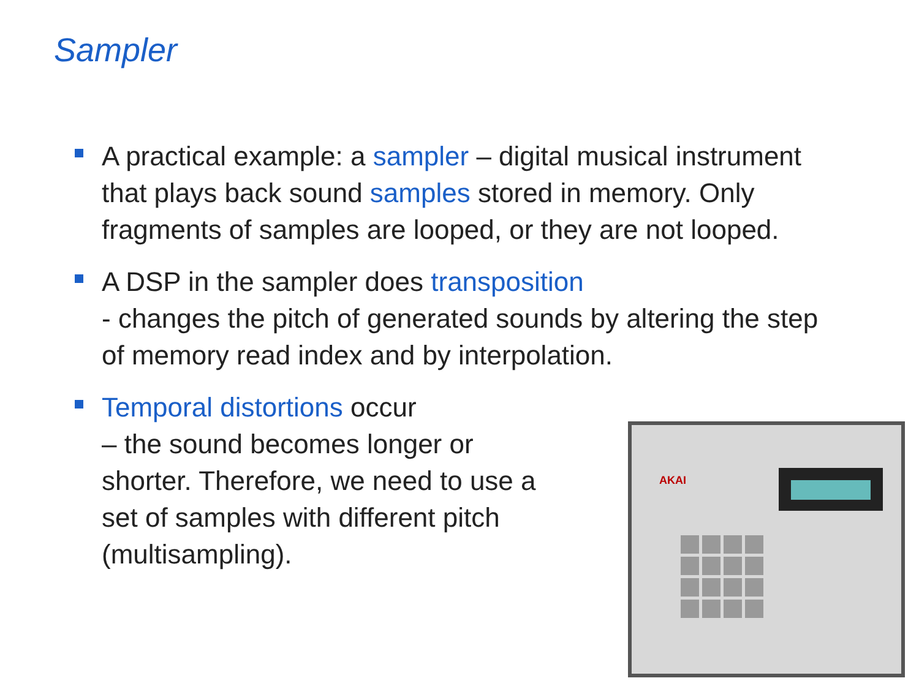Sampler
A practical example: a sampler – digital musical instrument that plays back sound samples stored in memory. Only fragments of samples are looped, or they are not looped.
A DSP in the sampler does transposition
- changes the pitch of generated sounds by altering the step of memory read index and by interpolation.
Temporal distortions occur
– the sound becomes longer or shorter. Therefore, we need to use a set of samples with different pitch (multisampling).
AKAI